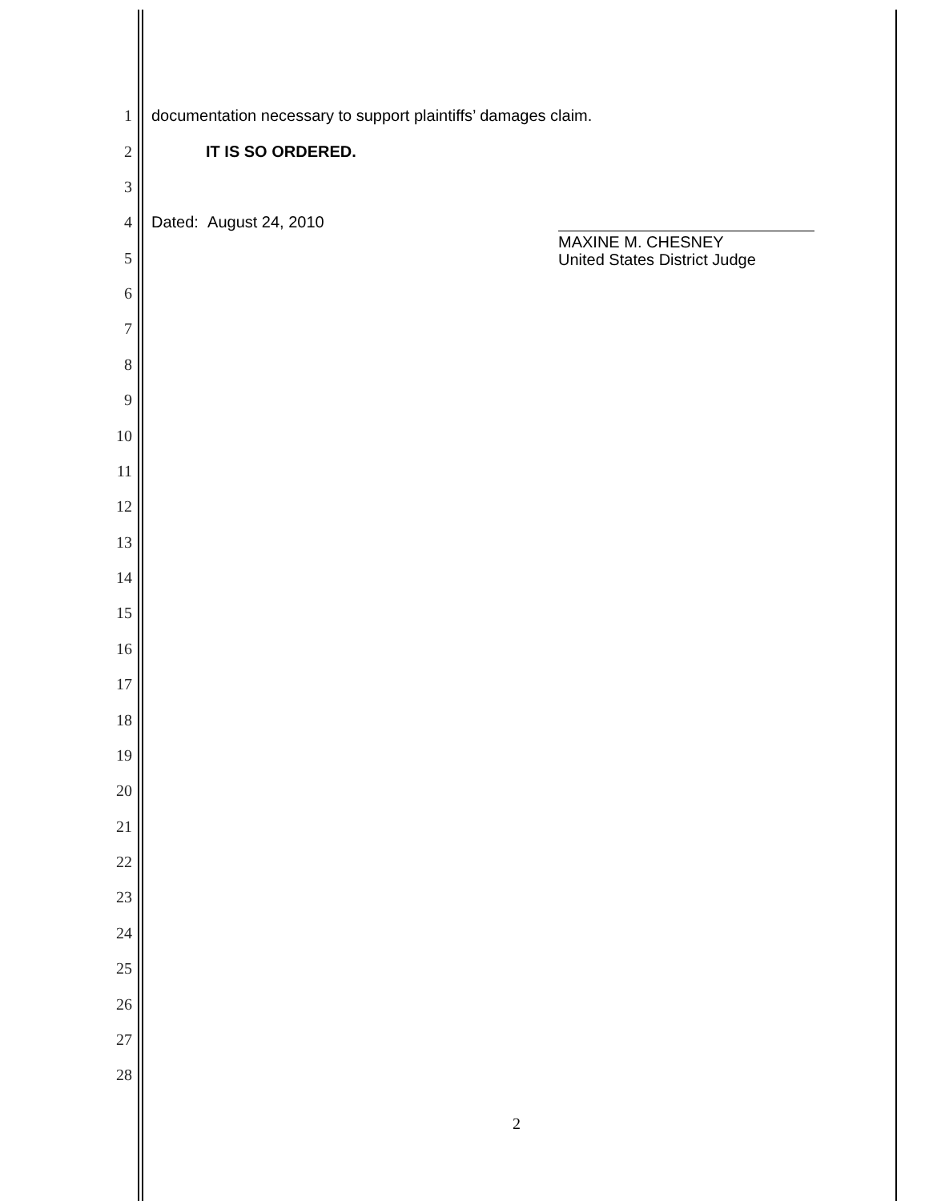1 documentation necessary to support plaintiffs’ damages claim.
2 IT IS SO ORDERED.
3
4 Dated: August 24, 2010
MAXINE M. CHESNEY
United States District Judge
5
6
7
8
9
10
11
12
13
14
15
16
17
18
19
20
21
22
23
24
25
26
27
28
2